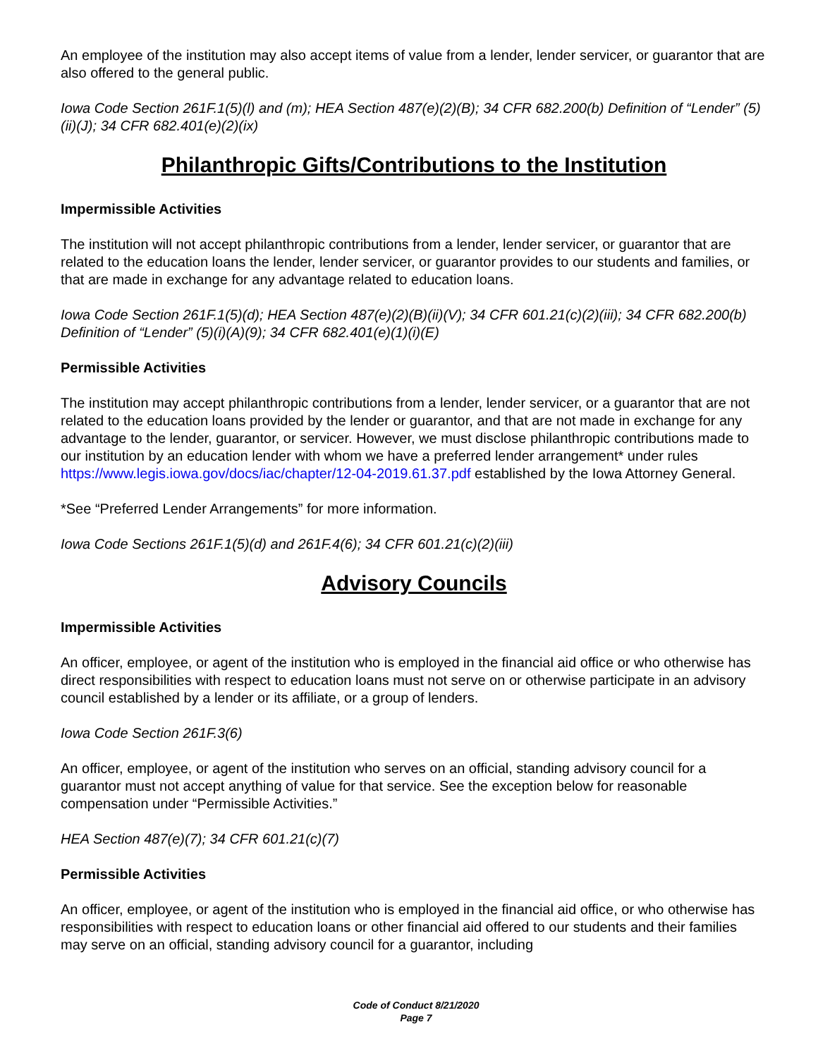An employee of the institution may also accept items of value from a lender, lender servicer, or guarantor that are also offered to the general public.
Iowa Code Section 261F.1(5)(l) and (m); HEA Section 487(e)(2)(B); 34 CFR 682.200(b) Definition of “Lender” (5)(ii)(J); 34 CFR 682.401(e)(2)(ix)
Philanthropic Gifts/Contributions to the Institution
Impermissible Activities
The institution will not accept philanthropic contributions from a lender, lender servicer, or guarantor that are related to the education loans the lender, lender servicer, or guarantor provides to our students and families, or that are made in exchange for any advantage related to education loans.
Iowa Code Section 261F.1(5)(d); HEA Section 487(e)(2)(B)(ii)(V); 34 CFR 601.21(c)(2)(iii); 34 CFR 682.200(b) Definition of “Lender” (5)(i)(A)(9); 34 CFR 682.401(e)(1)(i)(E)
Permissible Activities
The institution may accept philanthropic contributions from a lender, lender servicer, or a guarantor that are not related to the education loans provided by the lender or guarantor, and that are not made in exchange for any advantage to the lender, guarantor, or servicer. However, we must disclose philanthropic contributions made to our institution by an education lender with whom we have a preferred lender arrangement* under rules https://www.legis.iowa.gov/docs/iac/chapter/12-04-2019.61.37.pdf established by the Iowa Attorney General.
*See “Preferred Lender Arrangements” for more information.
Iowa Code Sections 261F.1(5)(d) and 261F.4(6); 34 CFR 601.21(c)(2)(iii)
Advisory Councils
Impermissible Activities
An officer, employee, or agent of the institution who is employed in the financial aid office or who otherwise has direct responsibilities with respect to education loans must not serve on or otherwise participate in an advisory council established by a lender or its affiliate, or a group of lenders.
Iowa Code Section 261F.3(6)
An officer, employee, or agent of the institution who serves on an official, standing advisory council for a guarantor must not accept anything of value for that service. See the exception below for reasonable compensation under “Permissible Activities.”
HEA Section 487(e)(7); 34 CFR 601.21(c)(7)
Permissible Activities
An officer, employee, or agent of the institution who is employed in the financial aid office, or who otherwise has responsibilities with respect to education loans or other financial aid offered to our students and their families may serve on an official, standing advisory council for a guarantor, including
Code of Conduct 8/21/2020
Page 7